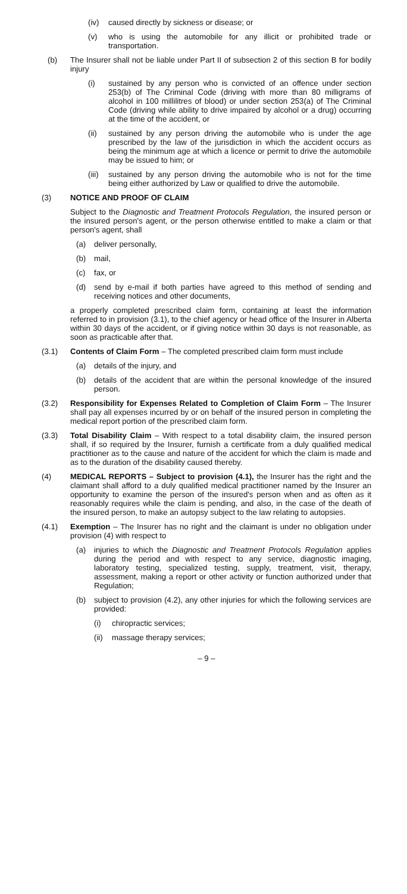(iv) caused directly by sickness or disease; or
(v) who is using the automobile for any illicit or prohibited trade or transportation.
(b) The Insurer shall not be liable under Part II of subsection 2 of this section B for bodily injury
(i) sustained by any person who is convicted of an offence under section 253(b) of The Criminal Code (driving with more than 80 milligrams of alcohol in 100 millilitres of blood) or under section 253(a) of The Criminal Code (driving while ability to drive impaired by alcohol or a drug) occurring at the time of the accident, or
(ii) sustained by any person driving the automobile who is under the age prescribed by the law of the jurisdiction in which the accident occurs as being the minimum age at which a licence or permit to drive the automobile may be issued to him; or
(iii) sustained by any person driving the automobile who is not for the time being either authorized by Law or qualified to drive the automobile.
(3) NOTICE AND PROOF OF CLAIM
Subject to the Diagnostic and Treatment Protocols Regulation, the insured person or the insured person's agent, or the person otherwise entitled to make a claim or that person's agent, shall
(a) deliver personally,
(b) mail,
(c) fax, or
(d) send by e-mail if both parties have agreed to this method of sending and receiving notices and other documents,
a properly completed prescribed claim form, containing at least the information referred to in provision (3.1), to the chief agency or head office of the Insurer in Alberta within 30 days of the accident, or if giving notice within 30 days is not reasonable, as soon as practicable after that.
(3.1) Contents of Claim Form – The completed prescribed claim form must include
(a) details of the injury, and
(b) details of the accident that are within the personal knowledge of the insured person.
(3.2) Responsibility for Expenses Related to Completion of Claim Form – The Insurer shall pay all expenses incurred by or on behalf of the insured person in completing the medical report portion of the prescribed claim form.
(3.3) Total Disability Claim – With respect to a total disability claim, the insured person shall, if so required by the Insurer, furnish a certificate from a duly qualified medical practitioner as to the cause and nature of the accident for which the claim is made and as to the duration of the disability caused thereby.
(4) MEDICAL REPORTS – Subject to provision (4.1), the Insurer has the right and the claimant shall afford to a duly qualified medical practitioner named by the Insurer an opportunity to examine the person of the insured's person when and as often as it reasonably requires while the claim is pending, and also, in the case of the death of the insured person, to make an autopsy subject to the law relating to autopsies.
(4.1) Exemption – The Insurer has no right and the claimant is under no obligation under provision (4) with respect to
(a) injuries to which the Diagnostic and Treatment Protocols Regulation applies during the period and with respect to any service, diagnostic imaging, laboratory testing, specialized testing, supply, treatment, visit, therapy, assessment, making a report or other activity or function authorized under that Regulation;
(b) subject to provision (4.2), any other injuries for which the following services are provided:
(i) chiropractic services;
(ii) massage therapy services;
– 9 –